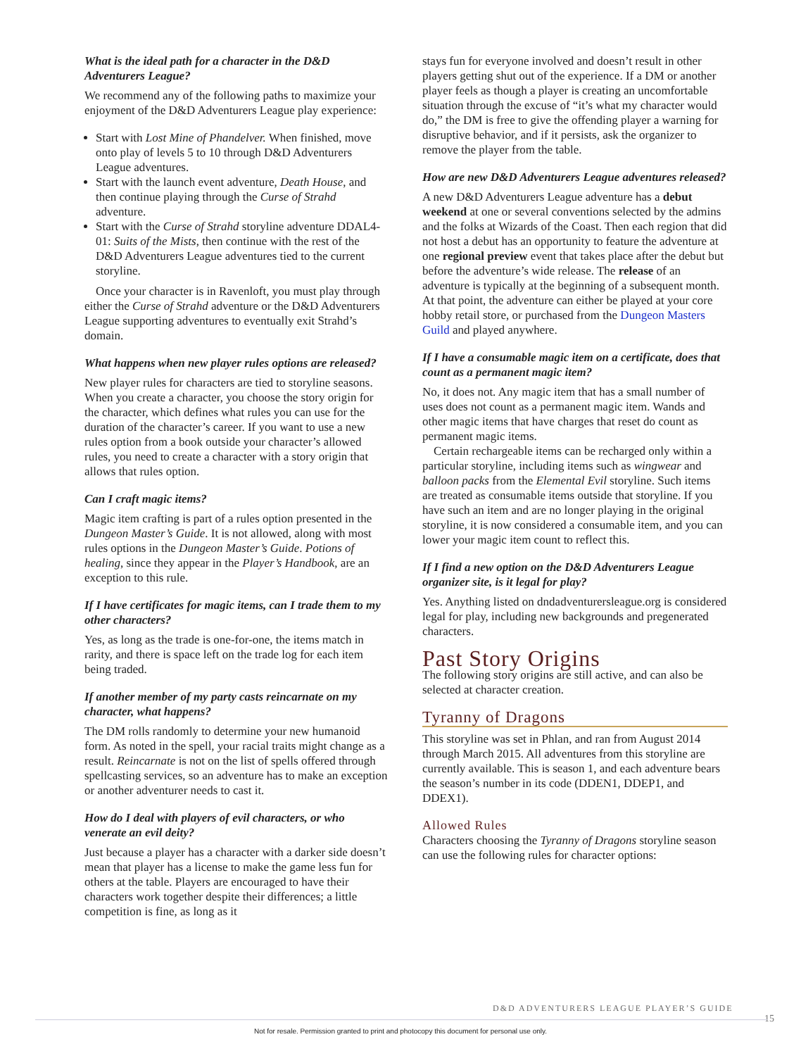What is the ideal path for a character in the D&D Adventurers League?
We recommend any of the following paths to maximize your enjoyment of the D&D Adventurers League play experience:
Start with Lost Mine of Phandelver. When finished, move onto play of levels 5 to 10 through D&D Adventurers League adventures.
Start with the launch event adventure, Death House, and then continue playing through the Curse of Strahd adventure.
Start with the Curse of Strahd storyline adventure DDAL4-01: Suits of the Mists, then continue with the rest of the D&D Adventurers League adventures tied to the current storyline.
Once your character is in Ravenloft, you must play through either the Curse of Strahd adventure or the D&D Adventurers League supporting adventures to eventually exit Strahd’s domain.
What happens when new player rules options are released?
New player rules for characters are tied to storyline seasons. When you create a character, you choose the story origin for the character, which defines what rules you can use for the duration of the character’s career. If you want to use a new rules option from a book outside your character’s allowed rules, you need to create a character with a story origin that allows that rules option.
Can I craft magic items?
Magic item crafting is part of a rules option presented in the Dungeon Master’s Guide. It is not allowed, along with most rules options in the Dungeon Master’s Guide. Potions of healing, since they appear in the Player’s Handbook, are an exception to this rule.
If I have certificates for magic items, can I trade them to my other characters?
Yes, as long as the trade is one-for-one, the items match in rarity, and there is space left on the trade log for each item being traded.
If another member of my party casts reincarnate on my character, what happens?
The DM rolls randomly to determine your new humanoid form. As noted in the spell, your racial traits might change as a result. Reincarnate is not on the list of spells offered through spellcasting services, so an adventure has to make an exception or another adventurer needs to cast it.
How do I deal with players of evil characters, or who venerate an evil deity?
Just because a player has a character with a darker side doesn’t mean that player has a license to make the game less fun for others at the table. Players are encouraged to have their characters work together despite their differences; a little competition is fine, as long as it
stays fun for everyone involved and doesn’t result in other players getting shut out of the experience. If a DM or another player feels as though a player is creating an uncomfortable situation through the excuse of “it’s what my character would do,” the DM is free to give the offending player a warning for disruptive behavior, and if it persists, ask the organizer to remove the player from the table.
How are new D&D Adventurers League adventures released?
A new D&D Adventurers League adventure has a debut weekend at one or several conventions selected by the admins and the folks at Wizards of the Coast. Then each region that did not host a debut has an opportunity to feature the adventure at one regional preview event that takes place after the debut but before the adventure’s wide release. The release of an adventure is typically at the beginning of a subsequent month. At that point, the adventure can either be played at your core hobby retail store, or purchased from the Dungeon Masters Guild and played anywhere.
If I have a consumable magic item on a certificate, does that count as a permanent magic item?
No, it does not. Any magic item that has a small number of uses does not count as a permanent magic item. Wands and other magic items that have charges that reset do count as permanent magic items.
Certain rechargeable items can be recharged only within a particular storyline, including items such as wingwear and balloon packs from the Elemental Evil storyline. Such items are treated as consumable items outside that storyline. If you have such an item and are no longer playing in the original storyline, it is now considered a consumable item, and you can lower your magic item count to reflect this.
If I find a new option on the D&D Adventurers League organizer site, is it legal for play?
Yes. Anything listed on dndadventurersleague.org is considered legal for play, including new backgrounds and pregenerated characters.
Past Story Origins
The following story origins are still active, and can also be selected at character creation.
Tyranny of Dragons
This storyline was set in Phlan, and ran from August 2014 through March 2015. All adventures from this storyline are currently available. This is season 1, and each adventure bears the season’s number in its code (DDEN1, DDEP1, and DDEX1).
Allowed Rules
Characters choosing the Tyranny of Dragons storyline season can use the following rules for character options:
D&D ADVENTURERS LEAGUE PLAYER’S GUIDE
15
Not for resale. Permission granted to print and photocopy this document for personal use only.